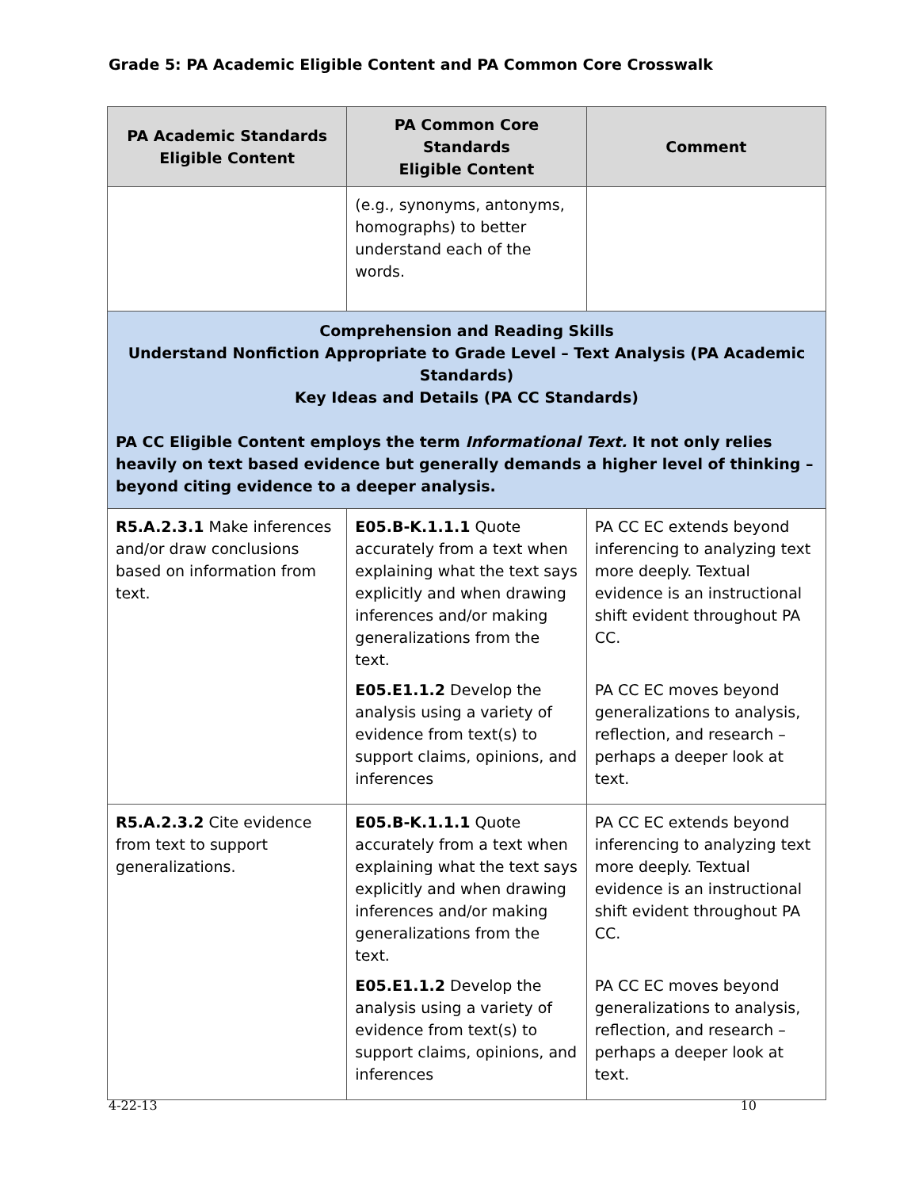Grade 5: PA Academic Eligible Content and PA Common Core Crosswalk
| PA Academic Standards Eligible Content | PA Common Core Standards Eligible Content | Comment |
| --- | --- | --- |
| | (e.g., synonyms, antonyms, homographs) to better understand each of the words. | |
| Comprehension and Reading Skills Understand Nonfiction Appropriate to Grade Level – Text Analysis (PA Academic Standards) Key Ideas and Details (PA CC Standards) PA CC Eligible Content employs the term Informational Text. It not only relies heavily on text based evidence but generally demands a higher level of thinking – beyond citing evidence to a deeper analysis. | | |
| R5.A.2.3.1 Make inferences and/or draw conclusions based on information from text. | E05.B-K.1.1.1 Quote accurately from a text when explaining what the text says explicitly and when drawing inferences and/or making generalizations from the text. E05.E1.1.2 Develop the analysis using a variety of evidence from text(s) to support claims, opinions, and inferences | PA CC EC extends beyond inferencing to analyzing text more deeply. Textual evidence is an instructional shift evident throughout PA CC. PA CC EC moves beyond generalizations to analysis, reflection, and research – perhaps a deeper look at text. |
| R5.A.2.3.2 Cite evidence from text to support generalizations. | E05.B-K.1.1.1 Quote accurately from a text when explaining what the text says explicitly and when drawing inferences and/or making generalizations from the text. E05.E1.1.2 Develop the analysis using a variety of evidence from text(s) to support claims, opinions, and inferences | PA CC EC extends beyond inferencing to analyzing text more deeply. Textual evidence is an instructional shift evident throughout PA CC. PA CC EC moves beyond generalizations to analysis, reflection, and research – perhaps a deeper look at text. |
4-22-13 10